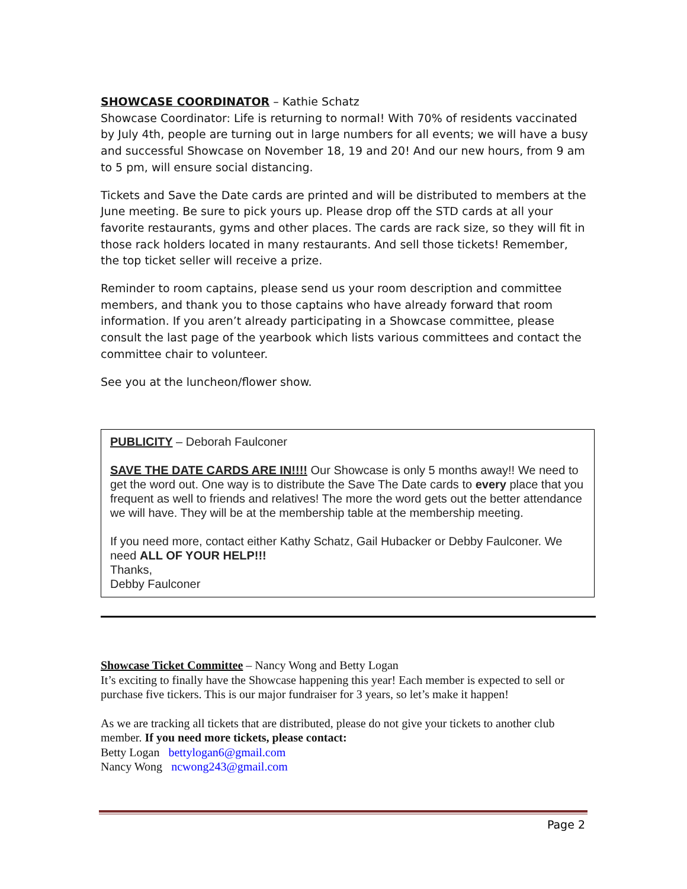SHOWCASE COORDINATOR – Kathie Schatz
Showcase Coordinator: Life is returning to normal! With 70% of residents vaccinated by July 4th, people are turning out in large numbers for all events; we will have a busy and successful Showcase on November 18, 19 and 20! And our new hours, from 9 am to 5 pm, will ensure social distancing.
Tickets and Save the Date cards are printed and will be distributed to members at the June meeting. Be sure to pick yours up. Please drop off the STD cards at all your favorite restaurants, gyms and other places. The cards are rack size, so they will fit in those rack holders located in many restaurants. And sell those tickets! Remember, the top ticket seller will receive a prize.
Reminder to room captains, please send us your room description and committee members, and thank you to those captains who have already forward that room information. If you aren’t already participating in a Showcase committee, please consult the last page of the yearbook which lists various committees and contact the committee chair to volunteer.
See you at the luncheon/flower show.
PUBLICITY – Deborah Faulconer
SAVE THE DATE CARDS ARE IN!!!! Our Showcase is only 5 months away!! We need to get the word out. One way is to distribute the Save The Date cards to every place that you frequent as well to friends and relatives! The more the word gets out the better attendance we will have. They will be at the membership table at the membership meeting.
If you need more, contact either Kathy Schatz, Gail Hubacker or Debby Faulconer. We need ALL OF YOUR HELP!!!
Thanks,
Debby Faulconer
Showcase Ticket Committee – Nancy Wong and Betty Logan
It’s exciting to finally have the Showcase happening this year! Each member is expected to sell or purchase five tickers. This is our major fundraiser for 3 years, so let’s make it happen!
As we are tracking all tickets that are distributed, please do not give your tickets to another club member. If you need more tickets, please contact:
Betty Logan bettylogan6@gmail.com
Nancy Wong ncwong243@gmail.com
Page 2